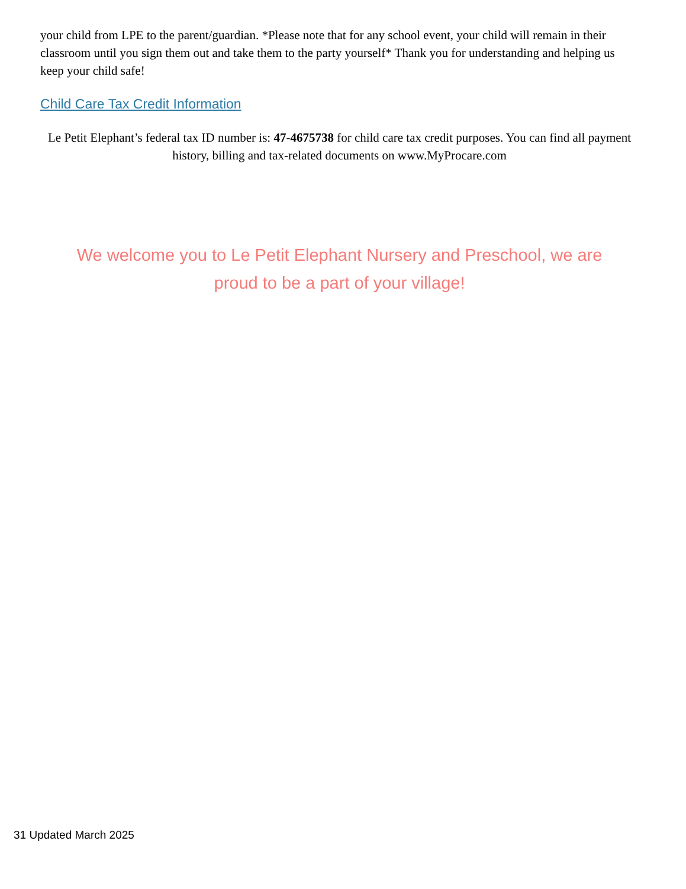your child from LPE to the parent/guardian. *Please note that for any school event, your child will remain in their classroom until you sign them out and take them to the party yourself* Thank you for understanding and helping us keep your child safe!
Child Care Tax Credit Information
Le Petit Elephant’s federal tax ID number is: 47-4675738 for child care tax credit purposes. You can find all payment history, billing and tax-related documents on www.MyProcare.com
We welcome you to Le Petit Elephant Nursery and Preschool, we are proud to be a part of your village!
31 Updated March 2025